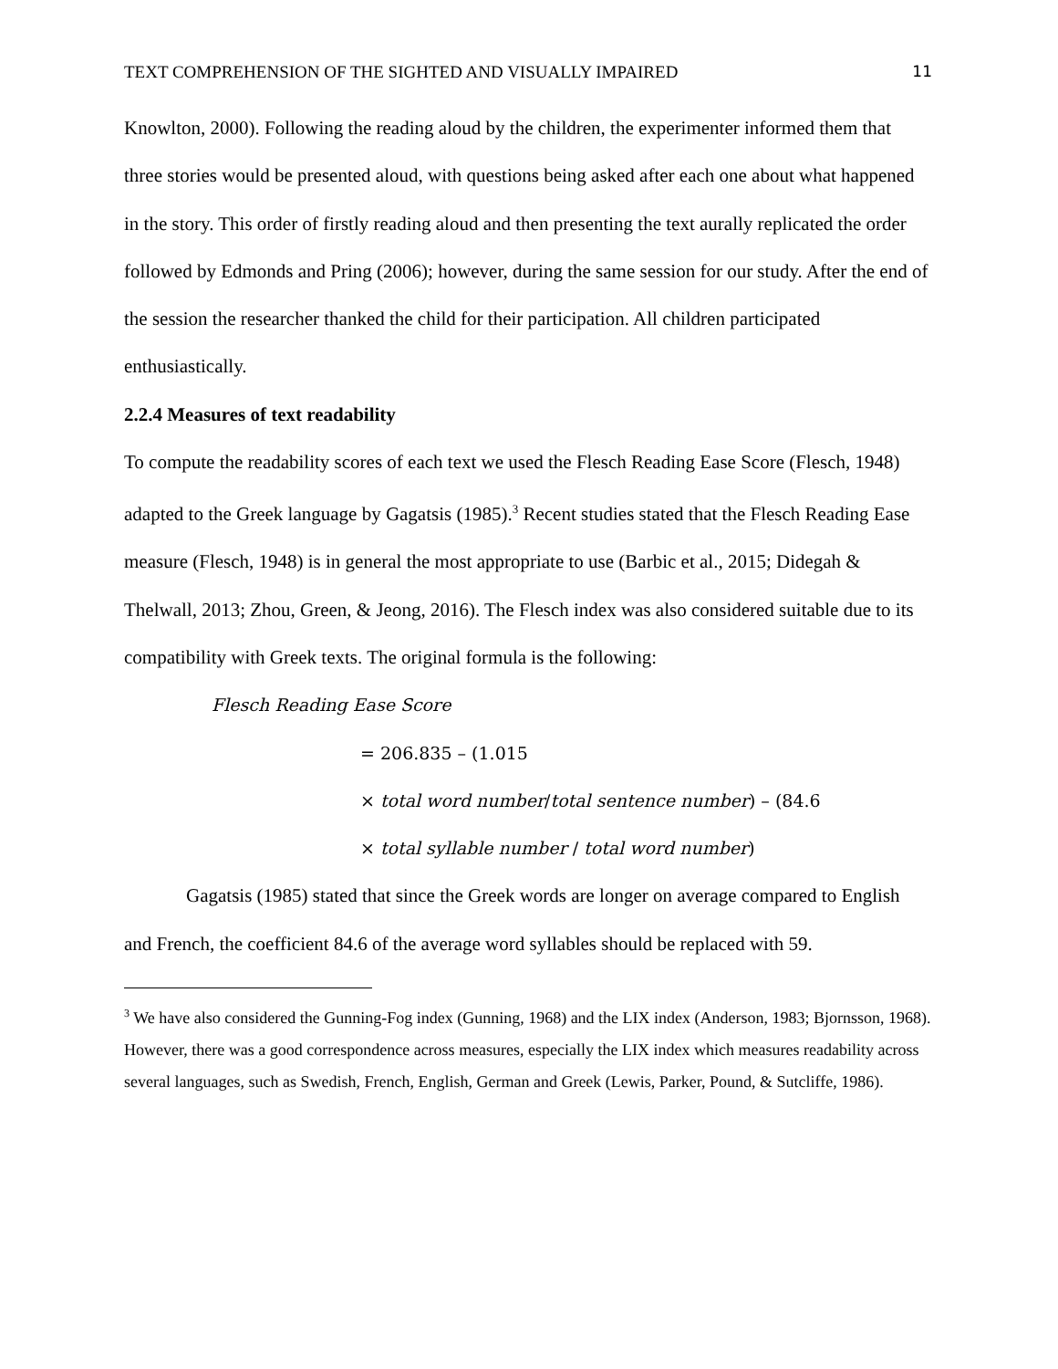TEXT COMPREHENSION OF THE SIGHTED AND VISUALLY IMPAIRED 11
Knowlton, 2000). Following the reading aloud by the children, the experimenter informed them that three stories would be presented aloud, with questions being asked after each one about what happened in the story. This order of firstly reading aloud and then presenting the text aurally replicated the order followed by Edmonds and Pring (2006); however, during the same session for our study. After the end of the session the researcher thanked the child for their participation. All children participated enthusiastically.
2.2.4 Measures of text readability
To compute the readability scores of each text we used the Flesch Reading Ease Score (Flesch, 1948) adapted to the Greek language by Gagatsis (1985).<sup>3</sup> Recent studies stated that the Flesch Reading Ease measure (Flesch, 1948) is in general the most appropriate to use (Barbic et al., 2015; Didegah & Thelwall, 2013; Zhou, Green, & Jeong, 2016). The Flesch index was also considered suitable due to its compatibility with Greek texts. The original formula is the following:
Flesch Reading Ease Score
= 206.835 – (1.015
× total word number/total sentence number) – (84.6
× total syllable number / total word number)
Gagatsis (1985) stated that since the Greek words are longer on average compared to English and French, the coefficient 84.6 of the average word syllables should be replaced with 59.
<sup>3</sup> We have also considered the Gunning-Fog index (Gunning, 1968) and the LIX index (Anderson, 1983; Bjornsson, 1968). However, there was a good correspondence across measures, especially the LIX index which measures readability across several languages, such as Swedish, French, English, German and Greek (Lewis, Parker, Pound, & Sutcliffe, 1986).